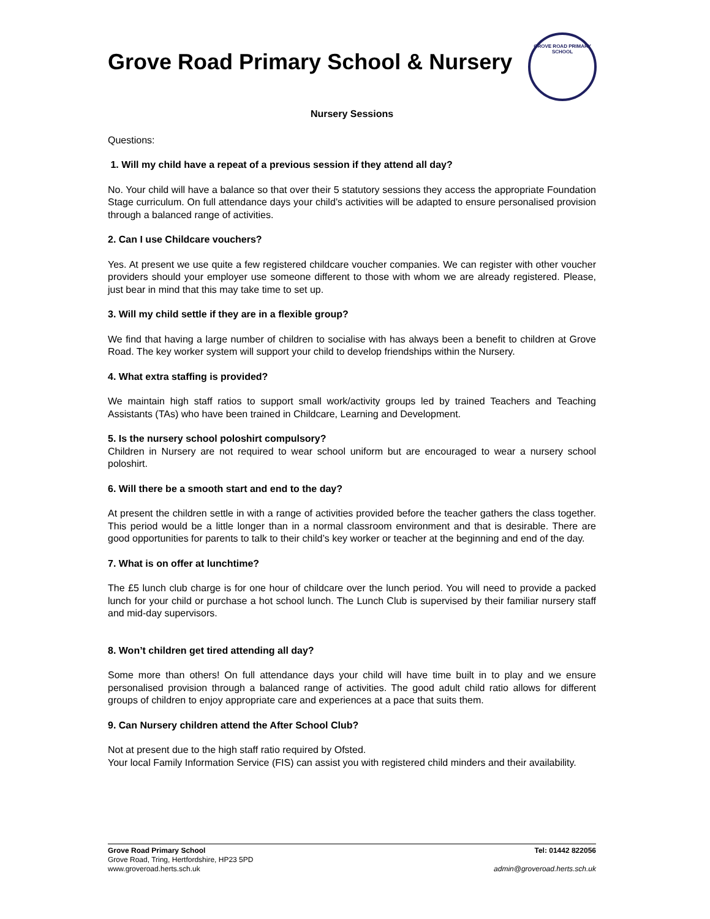Grove Road Primary School & Nursery
GROVE ROAD PRIMARY SCHOOL
Nursery Sessions
Questions:
1. Will my child have a repeat of a previous session if they attend all day?
No. Your child will have a balance so that over their 5 statutory sessions they access the appropriate Foundation Stage curriculum. On full attendance days your child’s activities will be adapted to ensure personalised provision through a balanced range of activities.
2. Can I use Childcare vouchers?
Yes. At present we use quite a few registered childcare voucher companies. We can register with other voucher providers should your employer use someone different to those with whom we are already registered. Please, just bear in mind that this may take time to set up.
3. Will my child settle if they are in a flexible group?
We find that having a large number of children to socialise with has always been a benefit to children at Grove Road. The key worker system will support your child to develop friendships within the Nursery.
4. What extra staffing is provided?
We maintain high staff ratios to support small work/activity groups led by trained Teachers and Teaching Assistants (TAs) who have been trained in Childcare, Learning and Development.
5. Is the nursery school poloshirt compulsory?
Children in Nursery are not required to wear school uniform but are encouraged to wear a nursery school poloshirt.
6. Will there be a smooth start and end to the day?
At present the children settle in with a range of activities provided before the teacher gathers the class together. This period would be a little longer than in a normal classroom environment and that is desirable. There are good opportunities for parents to talk to their child’s key worker or teacher at the beginning and end of the day.
7. What is on offer at lunchtime?
The £5 lunch club charge is for one hour of childcare over the lunch period. You will need to provide a packed lunch for your child or purchase a hot school lunch. The Lunch Club is supervised by their familiar nursery staff and mid-day supervisors.
8. Won’t children get tired attending all day?
Some more than others! On full attendance days your child will have time built in to play and we ensure personalised provision through a balanced range of activities. The good adult child ratio allows for different groups of children to enjoy appropriate care and experiences at a pace that suits them.
9. Can Nursery children attend the After School Club?
Not at present due to the high staff ratio required by Ofsted.
Your local Family Information Service (FIS) can assist you with registered child minders and their availability.
Grove Road Primary School
Grove Road, Tring, Hertfordshire, HP23 5PD
www.groveroad.herts.sch.uk
Tel: 01442 822056
admin@groveroad.herts.sch.uk